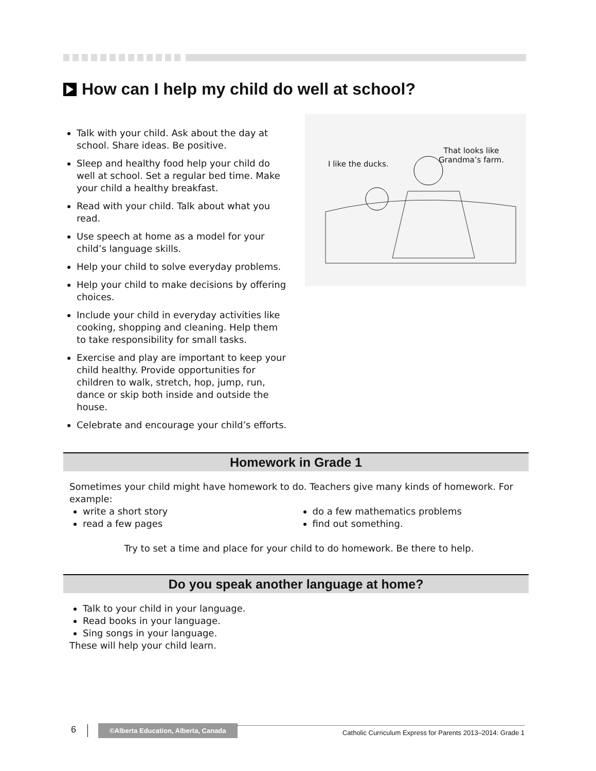How can I help my child do well at school?
Talk with your child. Ask about the day at school. Share ideas. Be positive.
Sleep and healthy food help your child do well at school. Set a regular bed time. Make your child a healthy breakfast.
Read with your child. Talk about what you read.
Use speech at home as a model for your child’s language skills.
Help your child to solve everyday problems.
Help your child to make decisions by offering choices.
Include your child in everyday activities like cooking, shopping and cleaning. Help them to take responsibility for small tasks.
Exercise and play are important to keep your child healthy. Provide opportunities for children to walk, stretch, hop, jump, run, dance or skip both inside and outside the house.
Celebrate and encourage your child’s efforts.
I like the ducks.
That looks like
Grandma’s farm.
Homework in Grade 1
Sometimes your child might have homework to do. Teachers give many kinds of homework. For example:
write a short story
read a few pages
do a few mathematics problems
find out something.
Try to set a time and place for your child to do homework. Be there to help.
Do you speak another language at home?
Talk to your child in your language.
Read books in your language.
Sing songs in your language.
These will help your child learn.
6 ©Alberta Education, Alberta, Canada Catholic Curriculum Express for Parents 2013–2014: Grade 1